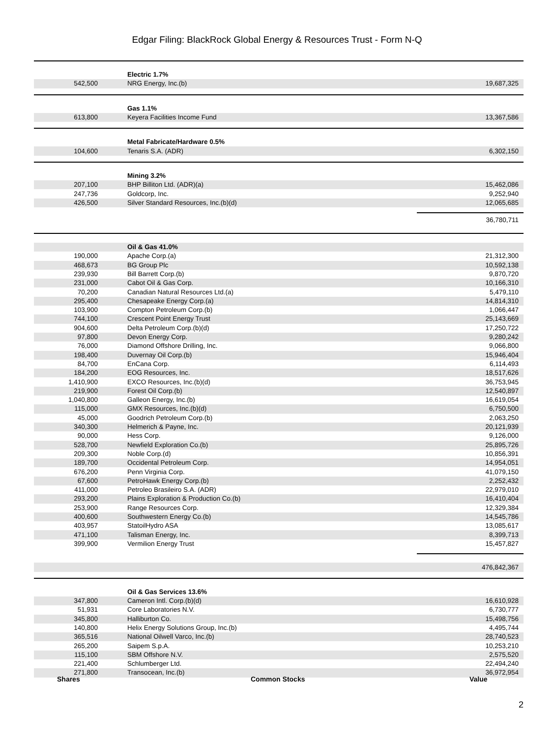Edgar Filing: BlackRock Global Energy & Resources Trust - Form N-Q
| | | Electric 1.7% | |
| 542,500 | | NRG Energy, Inc.(b) | 19,687,325 |
| | | Gas 1.1% | |
| 613,800 | | Keyera Facilities Income Fund | 13,367,586 |
| | | Metal Fabricate/Hardware 0.5% | |
| 104,600 | | Tenaris S.A. (ADR) | 6,302,150 |
| | | Mining 3.2% | |
| 207,100 | | BHP Billiton Ltd. (ADR)(a) | 15,462,086 |
| 247,736 | | Goldcorp, Inc. | 9,252,940 |
| 426,500 | | Silver Standard Resources, Inc.(b)(d) | 12,065,685 |
| | | | 36,780,711 |
| | | Oil & Gas 41.0% | |
| 190,000 | | Apache Corp.(a) | 21,312,300 |
| 468,673 | | BG Group Plc | 10,592,138 |
| 239,930 | | Bill Barrett Corp.(b) | 9,870,720 |
| 231,000 | | Cabot Oil & Gas Corp. | 10,166,310 |
| 70,200 | | Canadian Natural Resources Ltd.(a) | 5,479,110 |
| 295,400 | | Chesapeake Energy Corp.(a) | 14,814,310 |
| 103,900 | | Compton Petroleum Corp.(b) | 1,066,447 |
| 744,100 | | Crescent Point Energy Trust | 25,143,669 |
| 904,600 | | Delta Petroleum Corp.(b)(d) | 17,250,722 |
| 97,800 | | Devon Energy Corp. | 9,280,242 |
| 76,000 | | Diamond Offshore Drilling, Inc. | 9,066,800 |
| 198,400 | | Duvernay Oil Corp.(b) | 15,946,404 |
| 84,700 | | EnCana Corp. | 6,114,493 |
| 184,200 | | EOG Resources, Inc. | 18,517,626 |
| 1,410,900 | | EXCO Resources, Inc.(b)(d) | 36,753,945 |
| 219,900 | | Forest Oil Corp.(b) | 12,540,897 |
| 1,040,800 | | Galleon Energy, Inc.(b) | 16,619,054 |
| 115,000 | | GMX Resources, Inc.(b)(d) | 6,750,500 |
| 45,000 | | Goodrich Petroleum Corp.(b) | 2,063,250 |
| 340,300 | | Helmerich & Payne, Inc. | 20,121,939 |
| 90,000 | | Hess Corp. | 9,126,000 |
| 528,700 | | Newfield Exploration Co.(b) | 25,895,726 |
| 209,300 | | Noble Corp.(d) | 10,856,391 |
| 189,700 | | Occidental Petroleum Corp. | 14,954,051 |
| 676,200 | | Penn Virginia Corp. | 41,079,150 |
| 67,600 | | PetroHawk Energy Corp.(b) | 2,252,432 |
| 411,000 | | Petroleo Brasileiro S.A. (ADR) | 22,979,010 |
| 293,200 | | Plains Exploration & Production Co.(b) | 16,410,404 |
| 253,900 | | Range Resources Corp. | 12,329,384 |
| 400,600 | | Southwestern Energy Co.(b) | 14,545,786 |
| 403,957 | | StatoilHydro ASA | 13,085,617 |
| 471,100 | | Talisman Energy, Inc. | 8,399,713 |
| 399,900 | | Vermilion Energy Trust | 15,457,827 |
| | | | 476,842,367 |
| | | Oil & Gas Services 13.6% | |
| 347,800 | | Cameron Intl. Corp.(b)(d) | 16,610,928 |
| 51,931 | | Core Laboratories N.V. | 6,730,777 |
| 345,800 | | Halliburton Co. | 15,498,756 |
| 140,800 | | Helix Energy Solutions Group, Inc.(b) | 4,495,744 |
| 365,516 | | National Oilwell Varco, Inc.(b) | 28,740,523 |
| 265,200 | | Saipem S.p.A. | 10,253,210 |
| 115,100 | | SBM Offshore N.V. | 2,575,520 |
| 221,400 | | Schlumberger Ltd. | 22,494,240 |
| 271,800 | | Transocean, Inc.(b) | 36,972,954 |
Shares Common Stocks Value
2